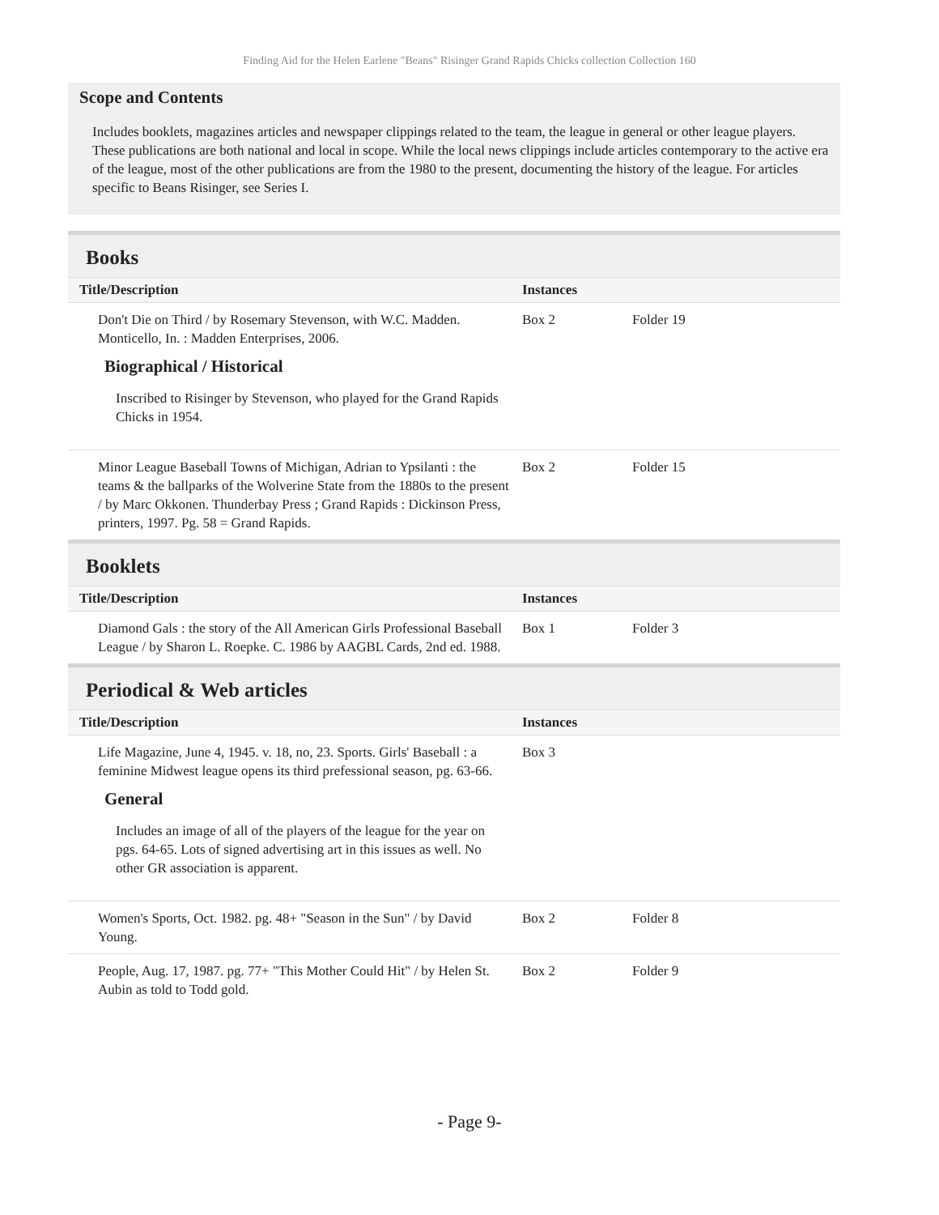Finding Aid for the Helen Earlene "Beans" Risinger Grand Rapids Chicks collection Collection 160
Scope and Contents
Includes booklets, magazines articles and newspaper clippings related to the team, the league in general or other league players. These publications are both national and local in scope. While the local news clippings include articles contemporary to the active era of the league, most of the other publications are from the 1980 to the present, documenting the history of the league. For articles specific to Beans Risinger, see Series I.
Books
| Title/Description | Instances | |
| --- | --- | --- |
| Don't Die on Third / by Rosemary Stevenson, with W.C. Madden. Monticello, In. : Madden Enterprises, 2006. Biographical / Historical Inscribed to Risinger by Stevenson, who played for the Grand Rapids Chicks in 1954. | Box 2 | Folder 19 |
| Minor League Baseball Towns of Michigan, Adrian to Ypsilanti : the teams & the ballparks of the Wolverine State from the 1880s to the present / by Marc Okkonen. Thunderbay Press ; Grand Rapids : Dickinson Press, printers, 1997. Pg. 58 = Grand Rapids. | Box 2 | Folder 15 |
Booklets
| Title/Description | Instances | |
| --- | --- | --- |
| Diamond Gals : the story of the All American Girls Professional Baseball League / by Sharon L. Roepke. C. 1986 by AAGBL Cards, 2nd ed. 1988. | Box 1 | Folder 3 |
Periodical & Web articles
| Title/Description | Instances | |
| --- | --- | --- |
| Life Magazine, June 4, 1945. v. 18, no, 23. Sports. Girls' Baseball : a feminine Midwest league opens its third prefessional season, pg. 63-66. General Includes an image of all of the players of the league for the year on pgs. 64-65. Lots of signed advertising art in this issues as well. No other GR association is apparent. | Box 3 | |
| Women's Sports, Oct. 1982. pg. 48+ "Season in the Sun" / by David Young. | Box 2 | Folder 8 |
| People, Aug. 17, 1987. pg. 77+ "This Mother Could Hit" / by Helen St. Aubin as told to Todd gold. | Box 2 | Folder 9 |
- Page 9-